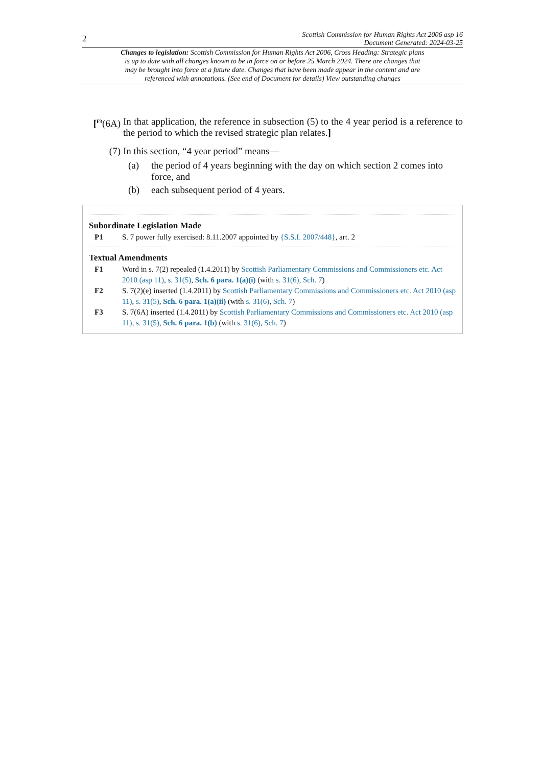2
Scottish Commission for Human Rights Act 2006 asp 16
Document Generated: 2024-03-25
Changes to legislation: Scottish Commission for Human Rights Act 2006, Cross Heading: Strategic plans is up to date with all changes known to be in force on or before 25 March 2024. There are changes that may be brought into force at a future date. Changes that have been made appear in the content and are referenced with annotations. (See end of Document for details) View outstanding changes
[<sup>F3</sup>(6A)
In that application, the reference in subsection (5) to the 4 year period is a reference to the period to which the revised strategic plan relates.]
(7) In this section, “4 year period” means—
(a) the period of 4 years beginning with the day on which section 2 comes into force, and
(b) each subsequent period of 4 years.
Subordinate Legislation Made
P1 S. 7 power fully exercised: 8.11.2007 appointed by {S.S.I. 2007/448}, art. 2
Textual Amendments
F1 Word in s. 7(2) repealed (1.4.2011) by Scottish Parliamentary Commissions and Commissioners etc. Act 2010 (asp 11), s. 31(5), Sch. 6 para. 1(a)(i) (with s. 31(6), Sch. 7)
F2 S. 7(2)(e) inserted (1.4.2011) by Scottish Parliamentary Commissions and Commissioners etc. Act 2010 (asp 11), s. 31(5), Sch. 6 para. 1(a)(ii) (with s. 31(6), Sch. 7)
F3 S. 7(6A) inserted (1.4.2011) by Scottish Parliamentary Commissions and Commissioners etc. Act 2010 (asp 11), s. 31(5), Sch. 6 para. 1(b) (with s. 31(6), Sch. 7)